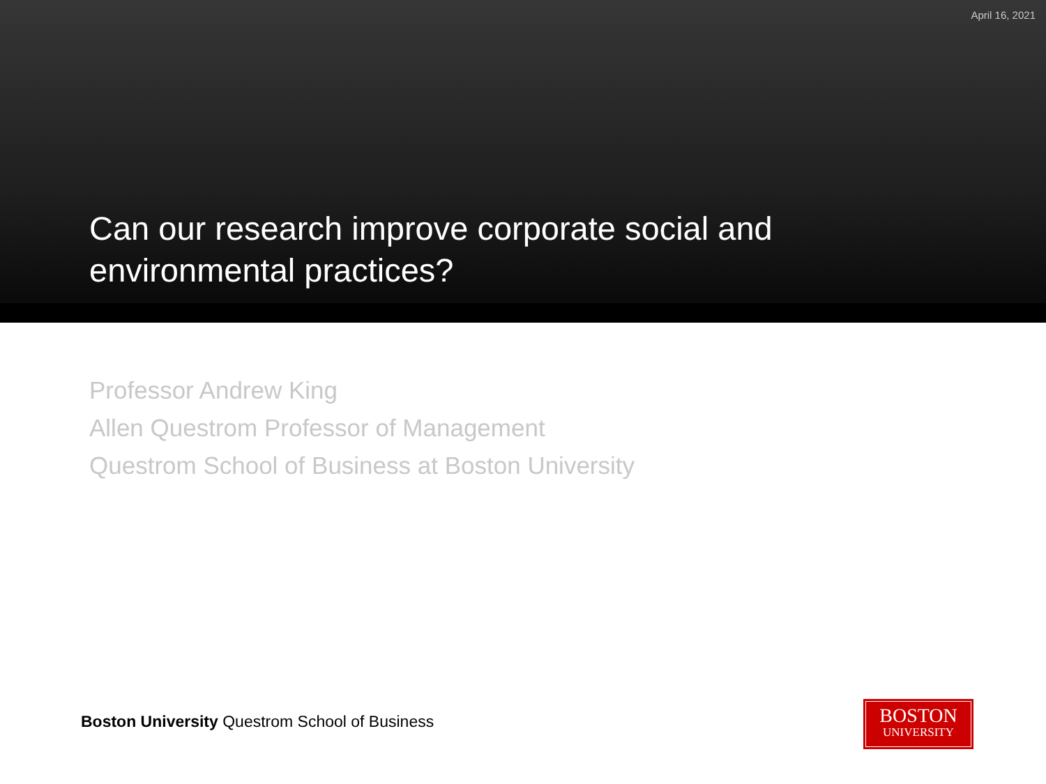April 16, 2021
Can our research improve corporate social and environmental practices?
Professor Andrew King
Allen Questrom Professor of Management
Questrom School of Business at Boston University
Boston University Questrom School of Business
BOSTON
UNIVERSITY